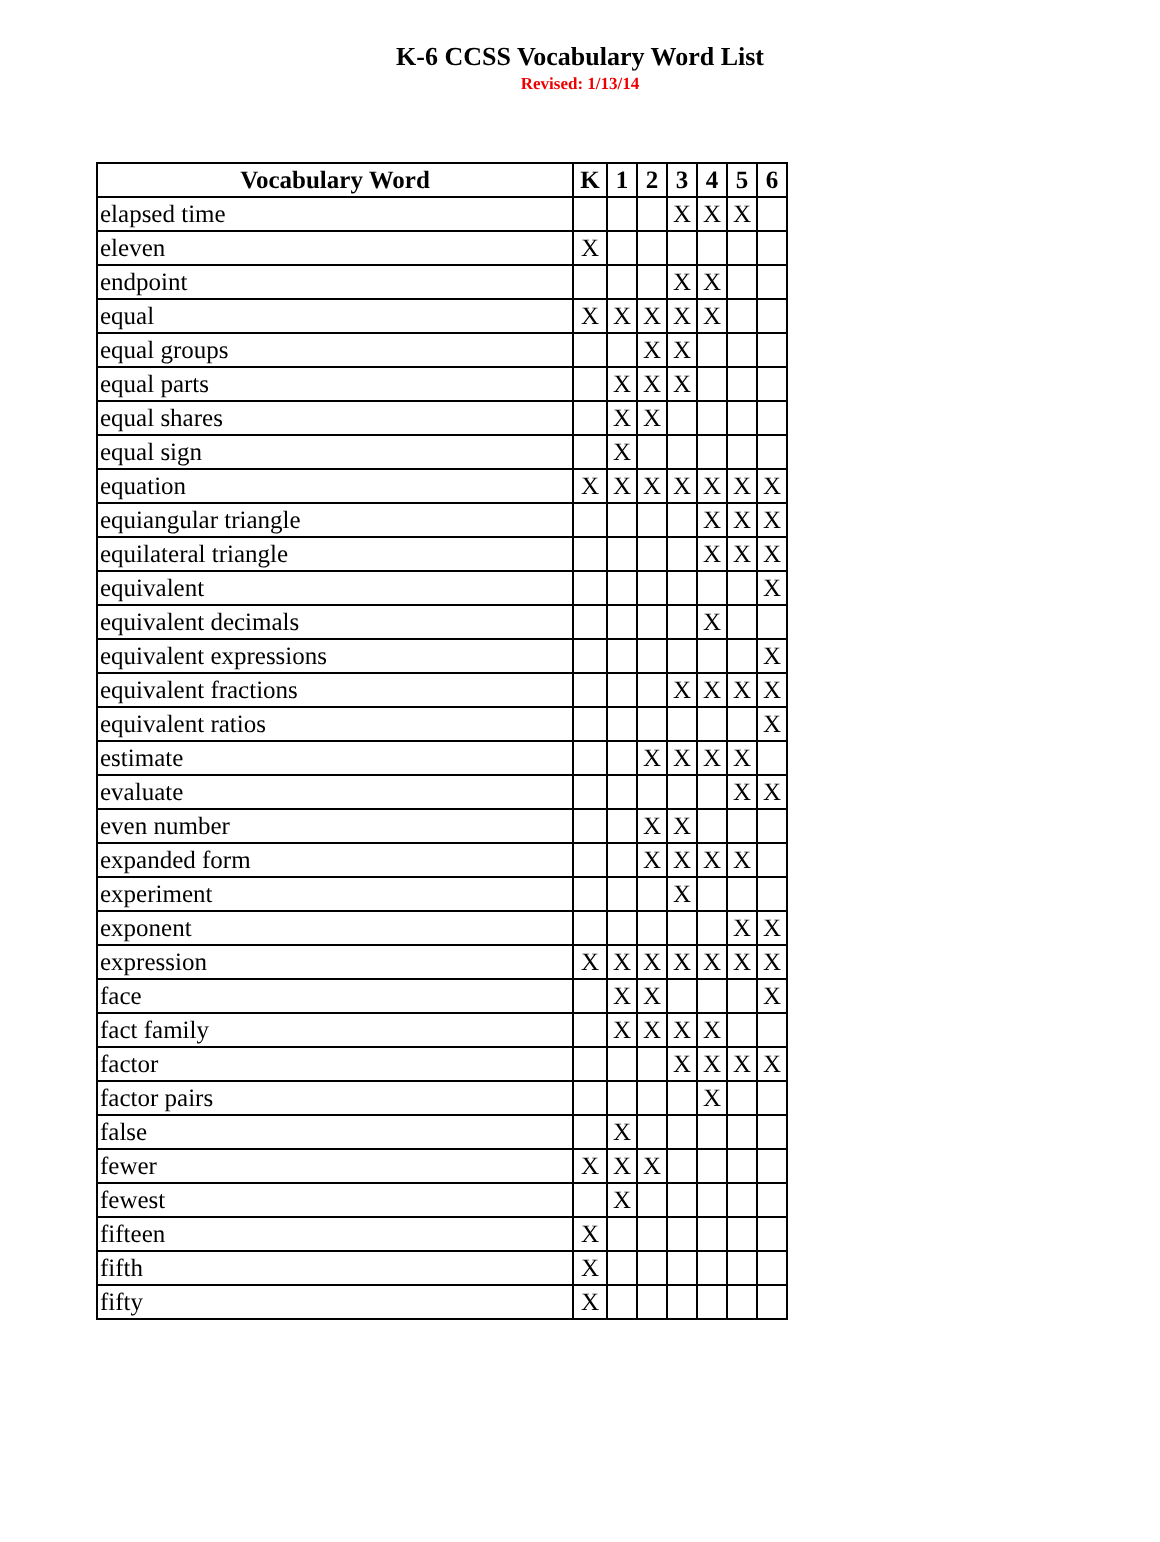K-6 CCSS Vocabulary Word List
Revised: 1/13/14
| Vocabulary Word | K | 1 | 2 | 3 | 4 | 5 | 6 |
| --- | --- | --- | --- | --- | --- | --- | --- |
| elapsed time | | | | X | X | X | |
| eleven | X | | | | | | |
| endpoint | | | | X | X | | |
| equal | X | X | X | X | X | | |
| equal groups | | | X | X | | | |
| equal parts | | X | X | X | | | |
| equal shares | | X | X | | | | |
| equal sign | | X | | | | | |
| equation | X | X | X | X | X | X | X |
| equiangular triangle | | | | | X | X | X |
| equilateral triangle | | | | | X | X | X |
| equivalent | | | | | | | X |
| equivalent decimals | | | | | X | | |
| equivalent expressions | | | | | | | X |
| equivalent fractions | | | | X | X | X | X |
| equivalent ratios | | | | | | | X |
| estimate | | | X | X | X | X | |
| evaluate | | | | | | X | X |
| even number | | | X | X | | | |
| expanded form | | | X | X | X | X | |
| experiment | | | | X | | | |
| exponent | | | | | | X | X |
| expression | X | X | X | X | X | X | X |
| face | | X | X | | | | X |
| fact family | | X | X | X | X | | |
| factor | | | | X | X | X | X |
| factor pairs | | | | | X | | |
| false | | X | | | | | |
| fewer | X | X | X | | | | |
| fewest | | X | | | | | |
| fifteen | X | | | | | | |
| fifth | X | | | | | | |
| fifty | X | | | | | | |